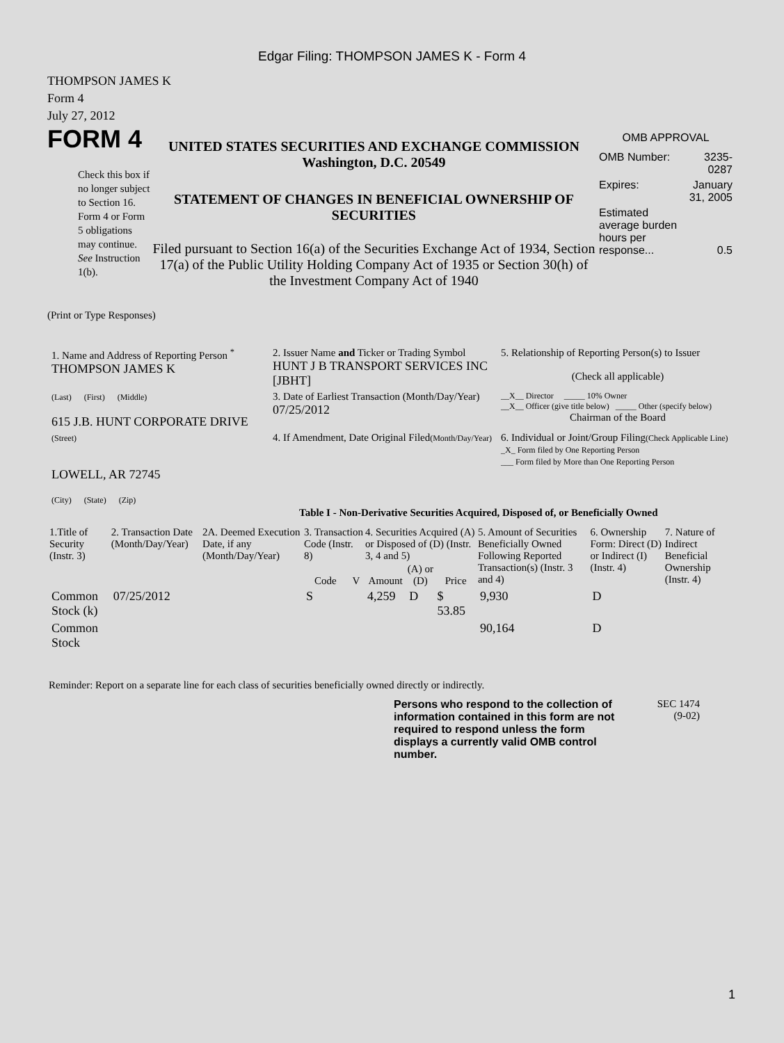Edgar Filing: THOMPSON JAMES K - Form 4
THOMPSON JAMES K
Form 4
July 27, 2012
FORM 4
Check this box if no longer subject to Section 16. Form 4 or Form 5 obligations may continue. See Instruction 1(b).
UNITED STATES SECURITIES AND EXCHANGE COMMISSION
Washington, D.C. 20549
STATEMENT OF CHANGES IN BENEFICIAL OWNERSHIP OF SECURITIES
Filed pursuant to Section 16(a) of the Securities Exchange Act of 1934, Section 17(a) of the Public Utility Holding Company Act of 1935 or Section 30(h) of the Investment Company Act of 1940
OMB APPROVAL
| OMB Number: | 3235-0287 |
| Expires: | January 31, 2005 |
| Estimated average burden hours per response... | 0.5 |
(Print or Type Responses)
| 1. Name and Address of Reporting Person <sup>*</sup> THOMPSON JAMES K | 2. Issuer Name and Ticker or Trading Symbol HUNT J B TRANSPORT SERVICES INC [JBHT] | 5. Relationship of Reporting Person(s) to Issuer (Check all applicable) |
| (Last) (First) (Middle) 615 J.B. HUNT CORPORATE DRIVE | 3. Date of Earliest Transaction (Month/Day/Year) 07/25/2012 | __X__ Director _____ 10% Owner __X__ Officer (give title below) _____ Other (specify below) Chairman of the Board |
| (Street) LOWELL, AR 72745 (City) (State) (Zip) | 4. If Amendment, Date Original Filed (Month/Day/Year) | 6. Individual or Joint/Group Filing (Check Applicable Line) _X_ Form filed by One Reporting Person ___ Form filed by More than One Reporting Person |
Table I - Non-Derivative Securities Acquired, Disposed of, or Beneficially Owned
| 1.Title of Security (Instr. 3) | 2. Transaction Date (Month/Day/Year) | 2A. Deemed Execution Date, if any (Month/Day/Year) | 3. Transaction Code (Instr. 8) | | 4. Securities Acquired (A) or Disposed of (D) (Instr. 3, 4 and 5) | | | 5. Amount of Securities Beneficially Owned Following Reported Transaction(s) (Instr. 3 and 4) | 6. Ownership Form: Direct (D) or Indirect (I) (Instr. 4) | 7. Nature of Indirect Beneficial Ownership (Instr. 4) |
| --- | --- | --- | --- | --- | --- | --- | --- | --- | --- | --- |
| | | | Code | V | Amount | (A) or (D) | Price | | | |
| Common Stock (k) | 07/25/2012 | | S | | 4,259 | D | $ 53.85 | 9,930 | D | |
| Common Stock | | | | | | | | 90,164 | D | |
Reminder: Report on a separate line for each class of securities beneficially owned directly or indirectly.
Persons who respond to the collection of information contained in this form are not required to respond unless the form displays a currently valid OMB control number.
SEC 1474
(9-02)
1